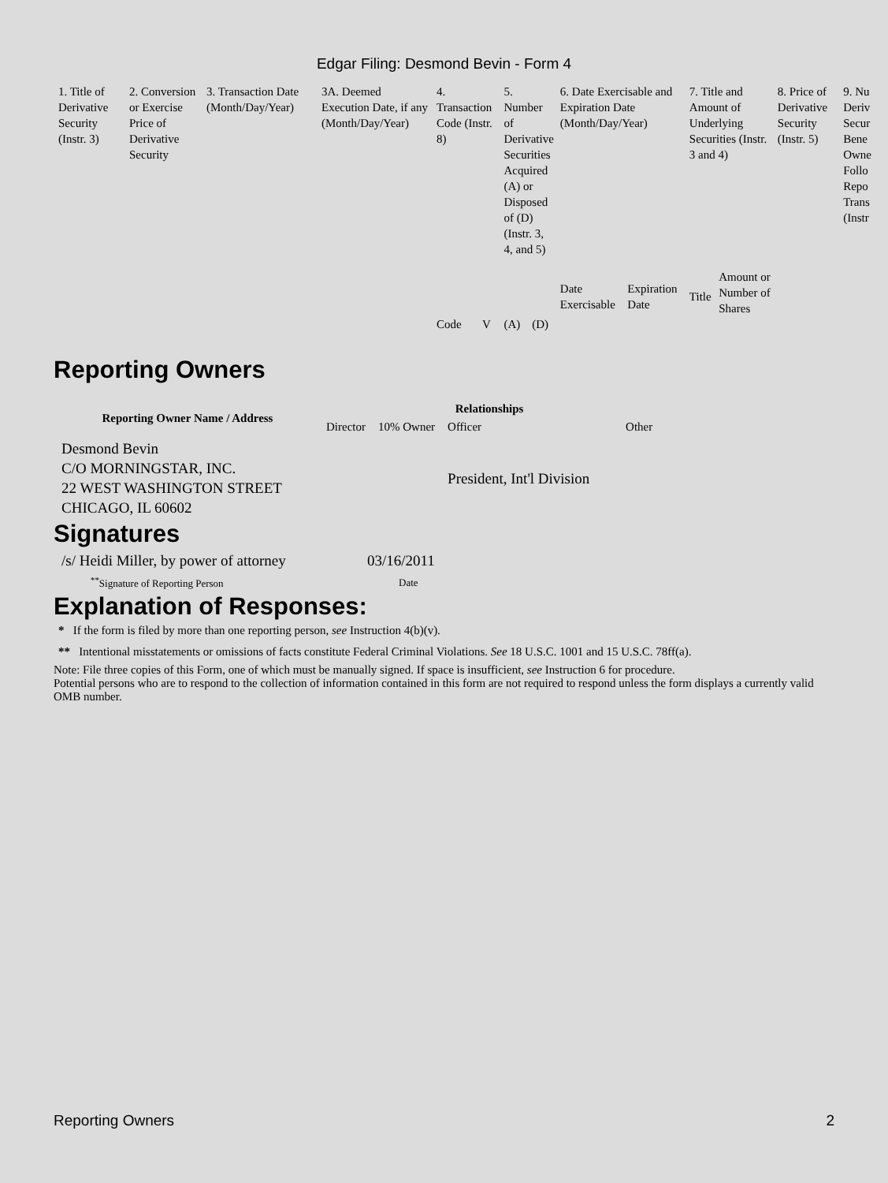Edgar Filing: Desmond Bevin - Form 4
| 1. Title of Derivative Security (Instr. 3) | 2. Conversion or Exercise Price of Derivative Security | 3. Transaction Date (Month/Day/Year) | 3A. Deemed Execution Date, if any (Month/Day/Year) | 4. Transaction Code (Instr. 8) | | 5. Number of Derivative Securities Acquired (A) or Disposed of (D) (Instr. 3, 4, and 5) | | 6. Date Exercisable and Expiration Date (Month/Day/Year) | | 7. Title and Amount of Underlying Securities (Instr. 3 and 4) | | 8. Price of Derivative Security (Instr. 5) | 9. Nu Deriv Secur Bene Owne Follo Repo Trans (Instr |
| | | | | | | | | Date Exercisable | Expiration Date | Title | Amount or Number of Shares | | |
| | | | | Code | V | (A) | (D) | | | | | | |
Reporting Owners
| Reporting Owner Name / Address | Relationships | | | |
| --- | --- | --- | --- | --- |
| | Director | 10% Owner | Officer | Other |
| Desmond Bevin C/O MORNINGSTAR, INC. 22 WEST WASHINGTON STREET CHICAGO, IL 60602 | | | President, Int'l Division | |
Signatures
| /s/ Heidi Miller, by power of attorney | 03/16/2011 |
| <sup>**</sup> Signature of Reporting Person | Date |
Explanation of Responses:
* If the form is filed by more than one reporting person, see Instruction 4(b)(v).
** Intentional misstatements or omissions of facts constitute Federal Criminal Violations. See 18 U.S.C. 1001 and 15 U.S.C. 78ff(a).
Note: File three copies of this Form, one of which must be manually signed. If space is insufficient, see Instruction 6 for procedure.
Potential persons who are to respond to the collection of information contained in this form are not required to respond unless the form displays a currently valid OMB number.
Reporting Owners 2